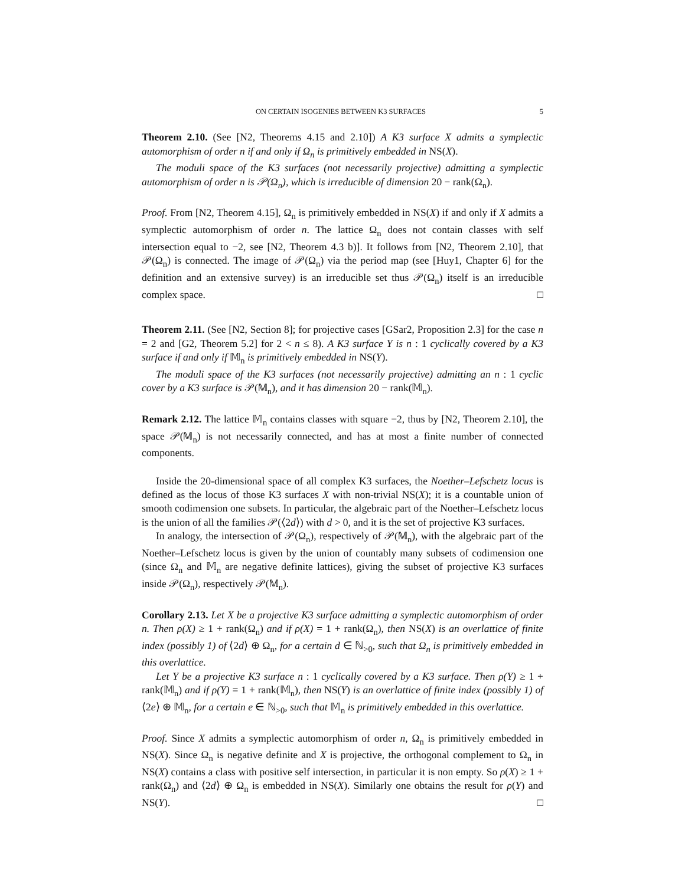ON CERTAIN ISOGENIES BETWEEN K3 SURFACES 5
Theorem 2.10. (See [N2, Theorems 4.15 and 2.10]) A K3 surface X admits a symplectic automorphism of order n if and only if Ω<sub>n</sub> is primitively embedded in NS(X).
The moduli space of the K3 surfaces (not necessarily projective) admitting a symplectic automorphism of order n is 𝒫(Ω<sub>n</sub>), which is irreducible of dimension 20 − rank(Ω<sub>n</sub>).
Proof. From [N2, Theorem 4.15], Ω<sub>n</sub> is primitively embedded in NS(X) if and only if X admits a symplectic automorphism of order n. The lattice Ω<sub>n</sub> does not contain classes with self intersection equal to −2, see [N2, Theorem 4.3 b)]. It follows from [N2, Theorem 2.10], that 𝒫(Ω<sub>n</sub>) is connected. The image of 𝒫(Ω<sub>n</sub>) via the period map (see [Huy1, Chapter 6] for the definition and an extensive survey) is an irreducible set thus 𝒫(Ω<sub>n</sub>) itself is an irreducible complex space. □
Theorem 2.11. (See [N2, Section 8]; for projective cases [GSar2, Proposition 2.3] for the case n = 2 and [G2, Theorem 5.2] for 2 < n ≤ 8). A K3 surface Y is n : 1 cyclically covered by a K3 surface if and only if 𝕄<sub>n</sub> is primitively embedded in NS(Y).
The moduli space of the K3 surfaces (not necessarily projective) admitting an n : 1 cyclic cover by a K3 surface is 𝒫(𝕄<sub>n</sub>), and it has dimension 20 − rank(𝕄<sub>n</sub>).
Remark 2.12. The lattice 𝕄<sub>n</sub> contains classes with square −2, thus by [N2, Theorem 2.10], the space 𝒫(𝕄<sub>n</sub>) is not necessarily connected, and has at most a finite number of connected components.
Inside the 20-dimensional space of all complex K3 surfaces, the Noether–Lefschetz locus is defined as the locus of those K3 surfaces X with non-trivial NS(X); it is a countable union of smooth codimension one subsets. In particular, the algebraic part of the Noether–Lefschetz locus is the union of all the families 𝒫(⟨2d⟩) with d > 0, and it is the set of projective K3 surfaces.
In analogy, the intersection of 𝒫(Ω<sub>n</sub>), respectively of 𝒫(𝕄<sub>n</sub>), with the algebraic part of the Noether–Lefschetz locus is given by the union of countably many subsets of codimension one (since Ω<sub>n</sub> and 𝕄<sub>n</sub> are negative definite lattices), giving the subset of projective K3 surfaces inside 𝒫(Ω<sub>n</sub>), respectively 𝒫(𝕄<sub>n</sub>).
Corollary 2.13. Let X be a projective K3 surface admitting a symplectic automorphism of order n. Then ρ(X) ≥ 1 + rank(Ω<sub>n</sub>) and if ρ(X) = 1 + rank(Ω<sub>n</sub>), then NS(X) is an overlattice of finite index (possibly 1) of ⟨2d⟩ ⊕ Ω<sub>n</sub>, for a certain d ∈ ℕ<sub>>0</sub>, such that Ω<sub>n</sub> is primitively embedded in this overlattice.
Let Y be a projective K3 surface n : 1 cyclically covered by a K3 surface. Then ρ(Y) ≥ 1 + rank(𝕄<sub>n</sub>) and if ρ(Y) = 1 + rank(𝕄<sub>n</sub>), then NS(Y) is an overlattice of finite index (possibly 1) of ⟨2e⟩ ⊕ 𝕄<sub>n</sub>, for a certain e ∈ ℕ<sub>>0</sub>, such that 𝕄<sub>n</sub> is primitively embedded in this overlattice.
Proof. Since X admits a symplectic automorphism of order n, Ω<sub>n</sub> is primitively embedded in NS(X). Since Ω<sub>n</sub> is negative definite and X is projective, the orthogonal complement to Ω<sub>n</sub> in NS(X) contains a class with positive self intersection, in particular it is non empty. So ρ(X) ≥ 1 + rank(Ω<sub>n</sub>) and ⟨2d⟩ ⊕ Ω<sub>n</sub> is embedded in NS(X). Similarly one obtains the result for ρ(Y) and NS(Y). □